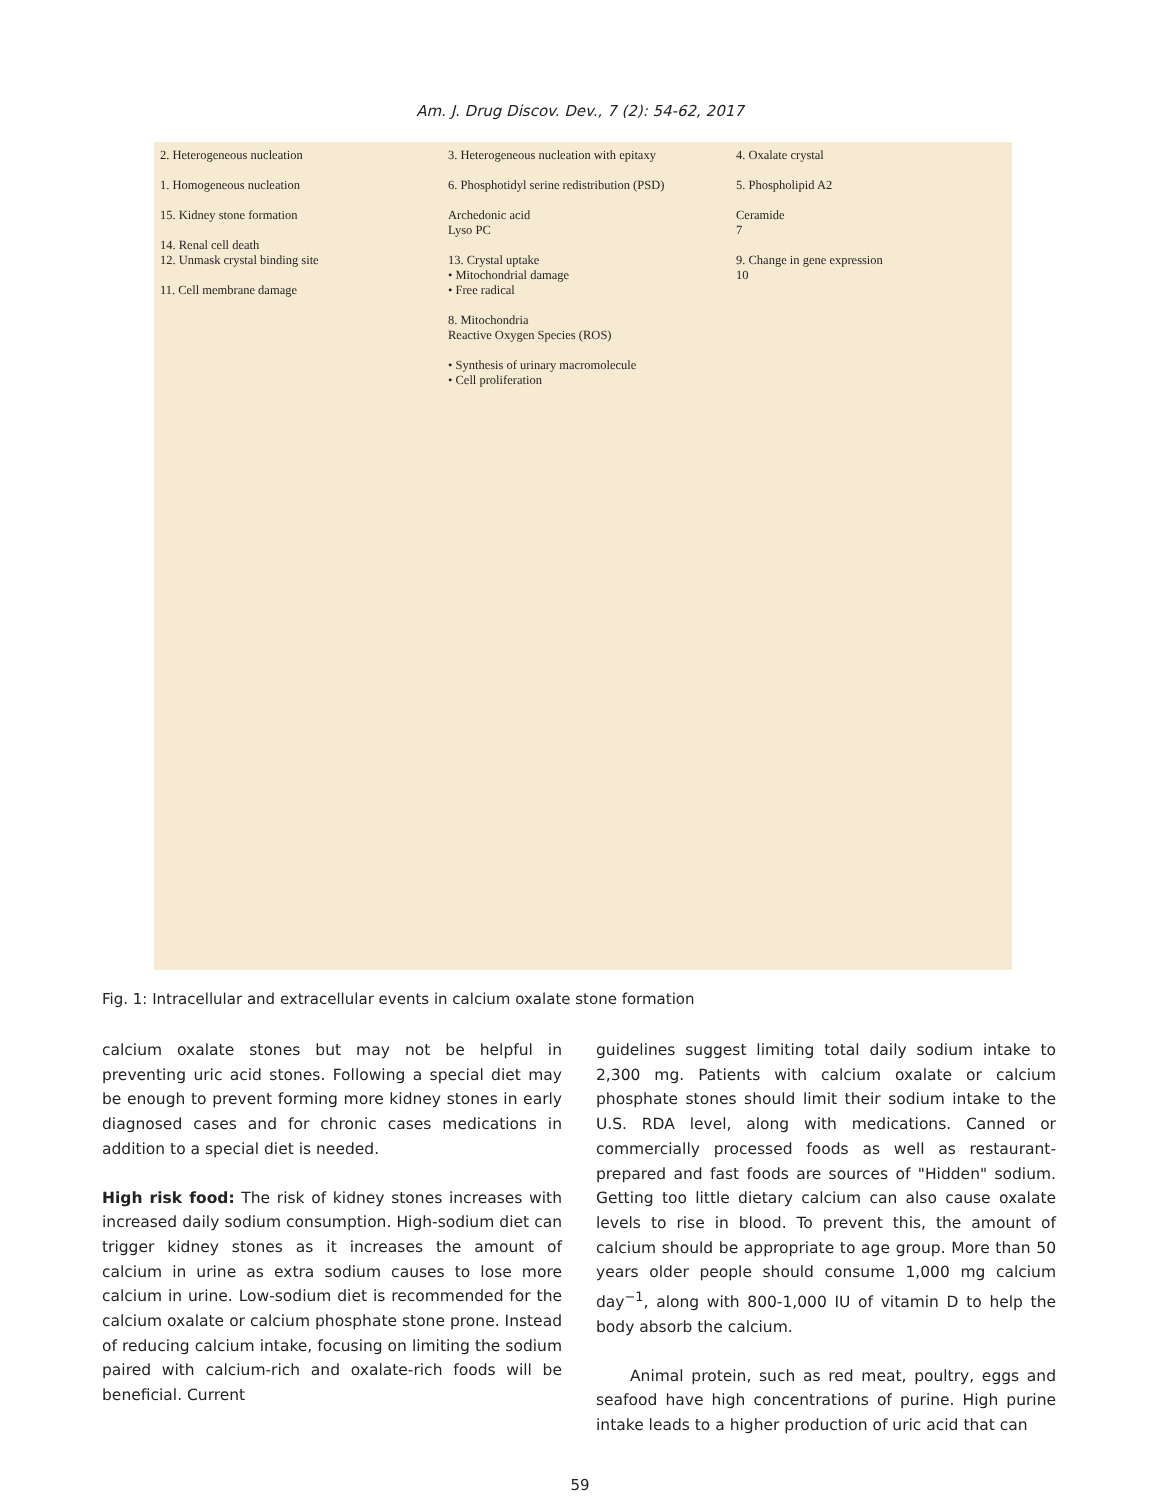Am. J. Drug Discov. Dev., 7 (2): 54-62, 2017
2. Heterogeneous nucleation
1. Homogeneous nucleation
15. Kidney stone formation
14. Renal cell death
12. Unmask crystal binding site
11. Cell membrane damage
3. Heterogeneous nucleation with epitaxy
6. Phosphotidyl serine redistribution (PSD)
Archedonic acid
Lyso PC
13. Crystal uptake
• Mitochondrial damage
• Free radical
8. Mitochondria
Reactive Oxygen Species (ROS)
• Synthesis of urinary macromolecule
• Cell proliferation
4. Oxalate crystal
5. Phospholipid A2
Ceramide
7
9. Change in gene expression
10
Fig. 1: Intracellular and extracellular events in calcium oxalate stone formation
calcium oxalate stones but may not be helpful in preventing uric acid stones. Following a special diet may be enough to prevent forming more kidney stones in early diagnosed cases and for chronic cases medications in addition to a special diet is needed.
High risk food: The risk of kidney stones increases with increased daily sodium consumption. High-sodium diet can trigger kidney stones as it increases the amount of calcium in urine as extra sodium causes to lose more calcium in urine. Low-sodium diet is recommended for the calcium oxalate or calcium phosphate stone prone. Instead of reducing calcium intake, focusing on limiting the sodium paired with calcium-rich and oxalate-rich foods will be beneficial. Current
guidelines suggest limiting total daily sodium intake to 2,300 mg. Patients with calcium oxalate or calcium phosphate stones should limit their sodium intake to the U.S. RDA level, along with medications. Canned or commercially processed foods as well as restaurant-prepared and fast foods are sources of "Hidden" sodium. Getting too little dietary calcium can also cause oxalate levels to rise in blood. To prevent this, the amount of calcium should be appropriate to age group. More than 50 years older people should consume 1,000 mg calcium day<sup>−1</sup>, along with 800-1,000 IU of vitamin D to help the body absorb the calcium.
Animal protein, such as red meat, poultry, eggs and seafood have high concentrations of purine. High purine intake leads to a higher production of uric acid that can
59